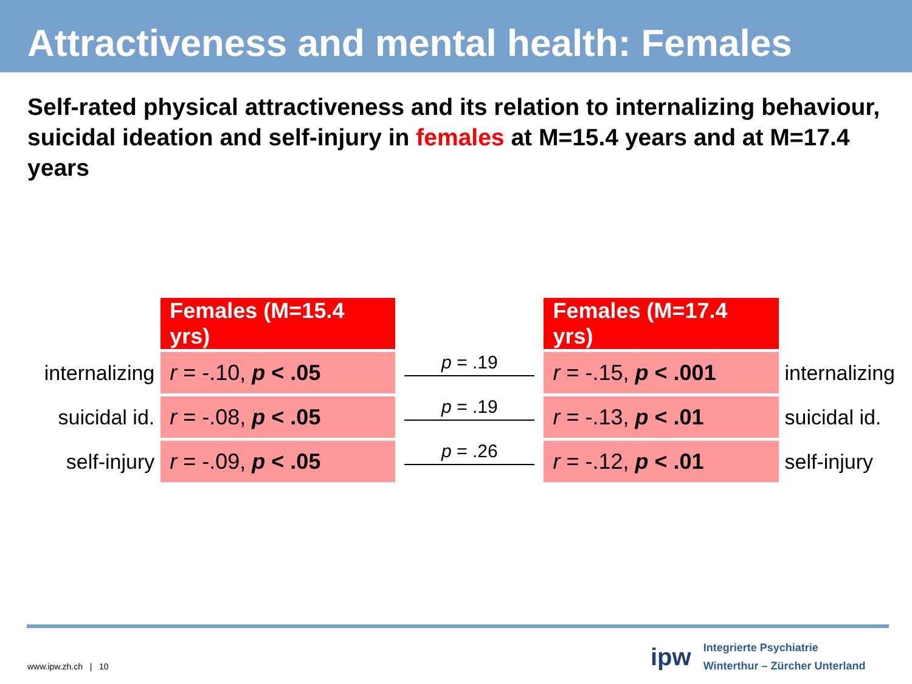Attractiveness and mental health: Females
Self-rated physical attractiveness and its relation to internalizing behaviour, suicidal ideation and self-injury in females at M=15.4 years and at M=17.4 years
| | Females (M=15.4 yrs) | | Females (M=17.4 yrs) | |
| internalizing | r = -.10, p < .05 | p = .19 | r = -.15, p < .001 | internalizing |
| suicidal id. | r = -.08, p < .05 | p = .19 | r = -.13, p < .01 | suicidal id. |
| self-injury | r = -.09, p < .05 | p = .26 | r = -.12, p < .01 | self-injury |
www.ipw.zh.ch | 10
ipw
Integrierte Psychiatrie
Winterthur – Zürcher Unterland